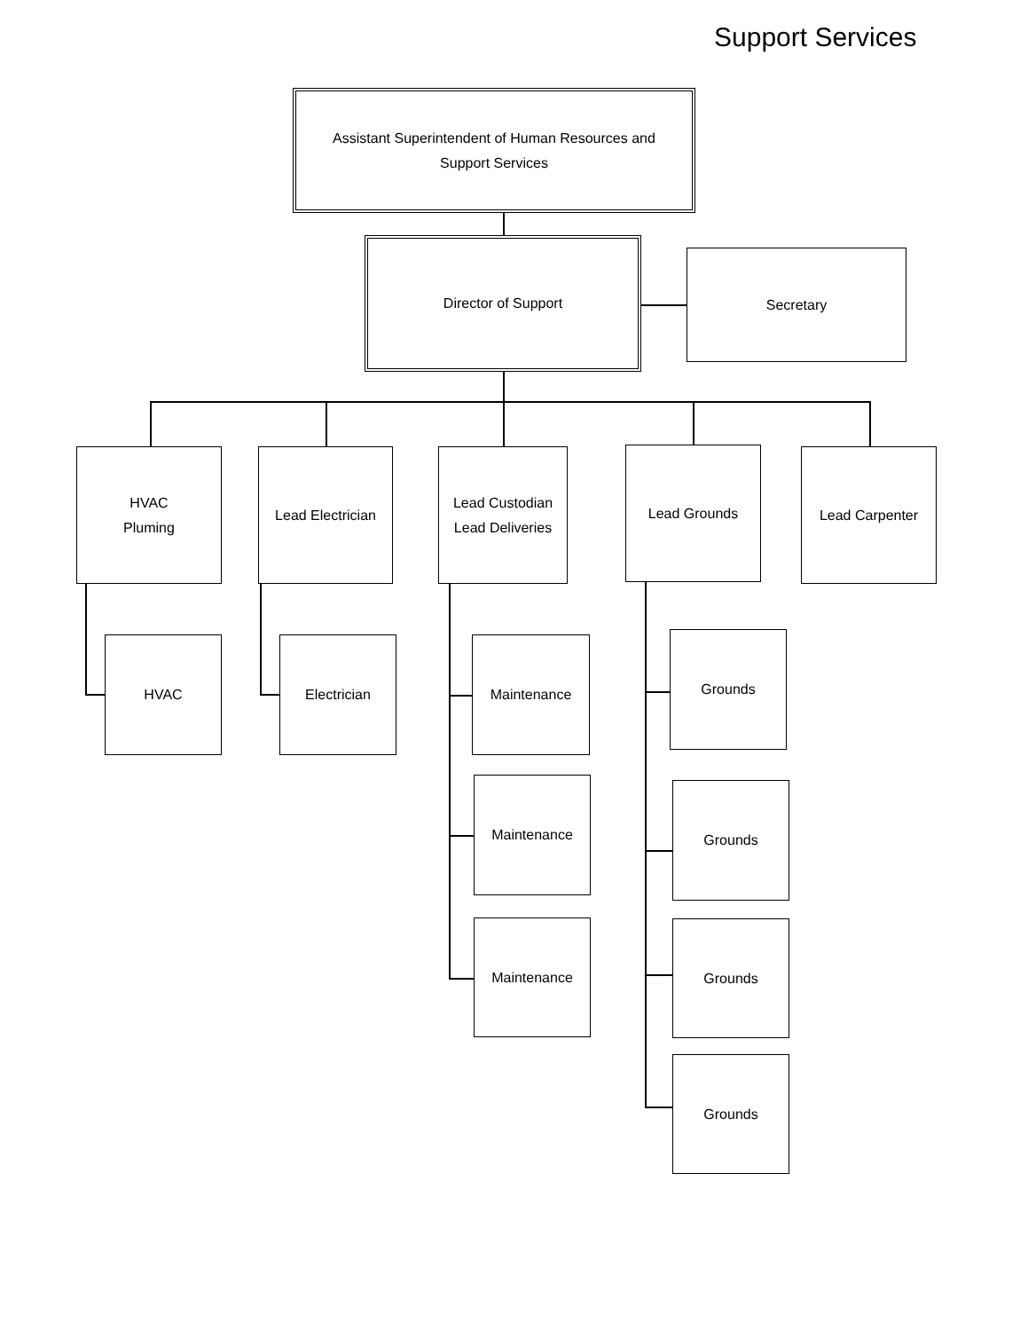Support Services
Assistant Superintendent of Human Resources and
Support Services
Director of Support
Secretary
HVAC
Pluming
Lead Electrician
Lead Custodian
Lead Deliveries
Lead Grounds
Lead Carpenter
HVAC
Electrician
Maintenance
Maintenance
Maintenance
Grounds
Grounds
Grounds
Grounds